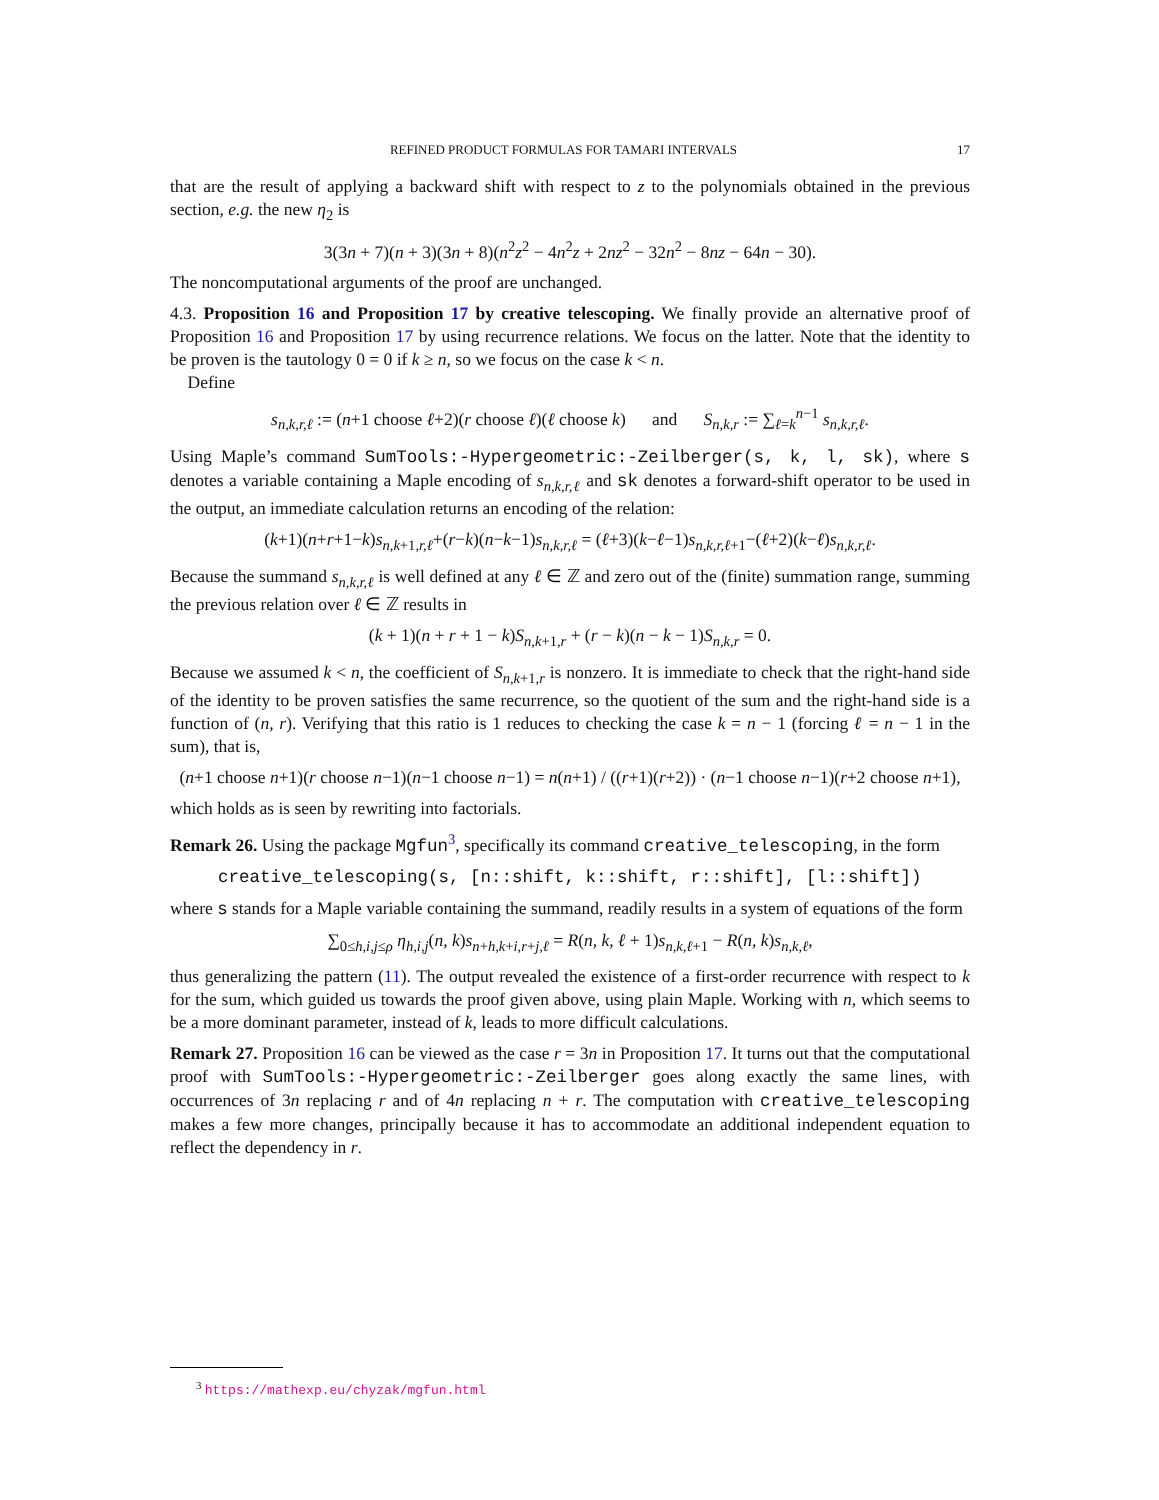REFINED PRODUCT FORMULAS FOR TAMARI INTERVALS 17
that are the result of applying a backward shift with respect to z to the polynomials obtained in the previous section, e.g. the new η<sub>2</sub> is
3(3n + 7)(n + 3)(3n + 8)(n<sup>2</sup>z<sup>2</sup> − 4n<sup>2</sup>z + 2nz<sup>2</sup> − 32n<sup>2</sup> − 8nz − 64n − 30).
The noncomputational arguments of the proof are unchanged.
4.3. Proposition 16 and Proposition 17 by creative telescoping. We finally provide an alternative proof of Proposition 16 and Proposition 17 by using recurrence relations. We focus on the latter. Note that the identity to be proven is the tautology 0 = 0 if k ≥ n, so we focus on the case k < n.
Define
s<sub>n,k,r,ℓ</sub> := (n+1 choose ℓ+2)(r choose ℓ)(ℓ choose k) and S<sub>n,k,r</sub> := ∑<sub>ℓ=k</sub><sup>n−1</sup> s<sub>n,k,r,ℓ</sub>.
Using Maple’s command SumTools:-Hypergeometric:-Zeilberger(s, k, l, sk), where s denotes a variable containing a Maple encoding of s<sub>n,k,r,ℓ</sub> and sk denotes a forward-shift operator to be used in the output, an immediate calculation returns an encoding of the relation:
(k+1)(n+r+1−k)s<sub>n,k+1,r,ℓ</sub>+(r−k)(n−k−1)s<sub>n,k,r,ℓ</sub> = (ℓ+3)(k−ℓ−1)s<sub>n,k,r,ℓ+1</sub>−(ℓ+2)(k−ℓ)s<sub>n,k,r,ℓ</sub>.
Because the summand s<sub>n,k,r,ℓ</sub> is well defined at any ℓ ∈ ℤ and zero out of the (finite) summation range, summing the previous relation over ℓ ∈ ℤ results in
(k + 1)(n + r + 1 − k)S<sub>n,k+1,r</sub> + (r − k)(n − k − 1)S<sub>n,k,r</sub> = 0.
Because we assumed k < n, the coefficient of S<sub>n,k+1,r</sub> is nonzero. It is immediate to check that the right-hand side of the identity to be proven satisfies the same recurrence, so the quotient of the sum and the right-hand side is a function of (n, r). Verifying that this ratio is 1 reduces to checking the case k = n − 1 (forcing ℓ = n − 1 in the sum), that is,
(n+1 choose n+1)(r choose n−1)(n−1 choose n−1) = n(n+1) / ((r+1)(r+2)) · (n−1 choose n−1)(r+2 choose n+1),
which holds as is seen by rewriting into factorials.
Remark 26. Using the package Mgfun<sup>3</sup>, specifically its command creative_telescoping, in the form
creative_telescoping(s, [n::shift, k::shift, r::shift], [l::shift])
where s stands for a Maple variable containing the summand, readily results in a system of equations of the form
∑<sub>0≤h,i,j≤ρ</sub> η<sub>h,i,j</sub>(n, k)s<sub>n+h,k+i,r+j,ℓ</sub> = R(n, k, ℓ + 1)s<sub>n,k,ℓ+1</sub> − R(n, k)s<sub>n,k,ℓ</sub>,
thus generalizing the pattern (11). The output revealed the existence of a first-order recurrence with respect to k for the sum, which guided us towards the proof given above, using plain Maple. Working with n, which seems to be a more dominant parameter, instead of k, leads to more difficult calculations.
Remark 27. Proposition 16 can be viewed as the case r = 3n in Proposition 17. It turns out that the computational proof with SumTools:-Hypergeometric:-Zeilberger goes along exactly the same lines, with occurrences of 3n replacing r and of 4n replacing n + r. The computation with creative_telescoping makes a few more changes, principally because it has to accommodate an additional independent equation to reflect the dependency in r.
<sup>3</sup> https://mathexp.eu/chyzak/mgfun.html